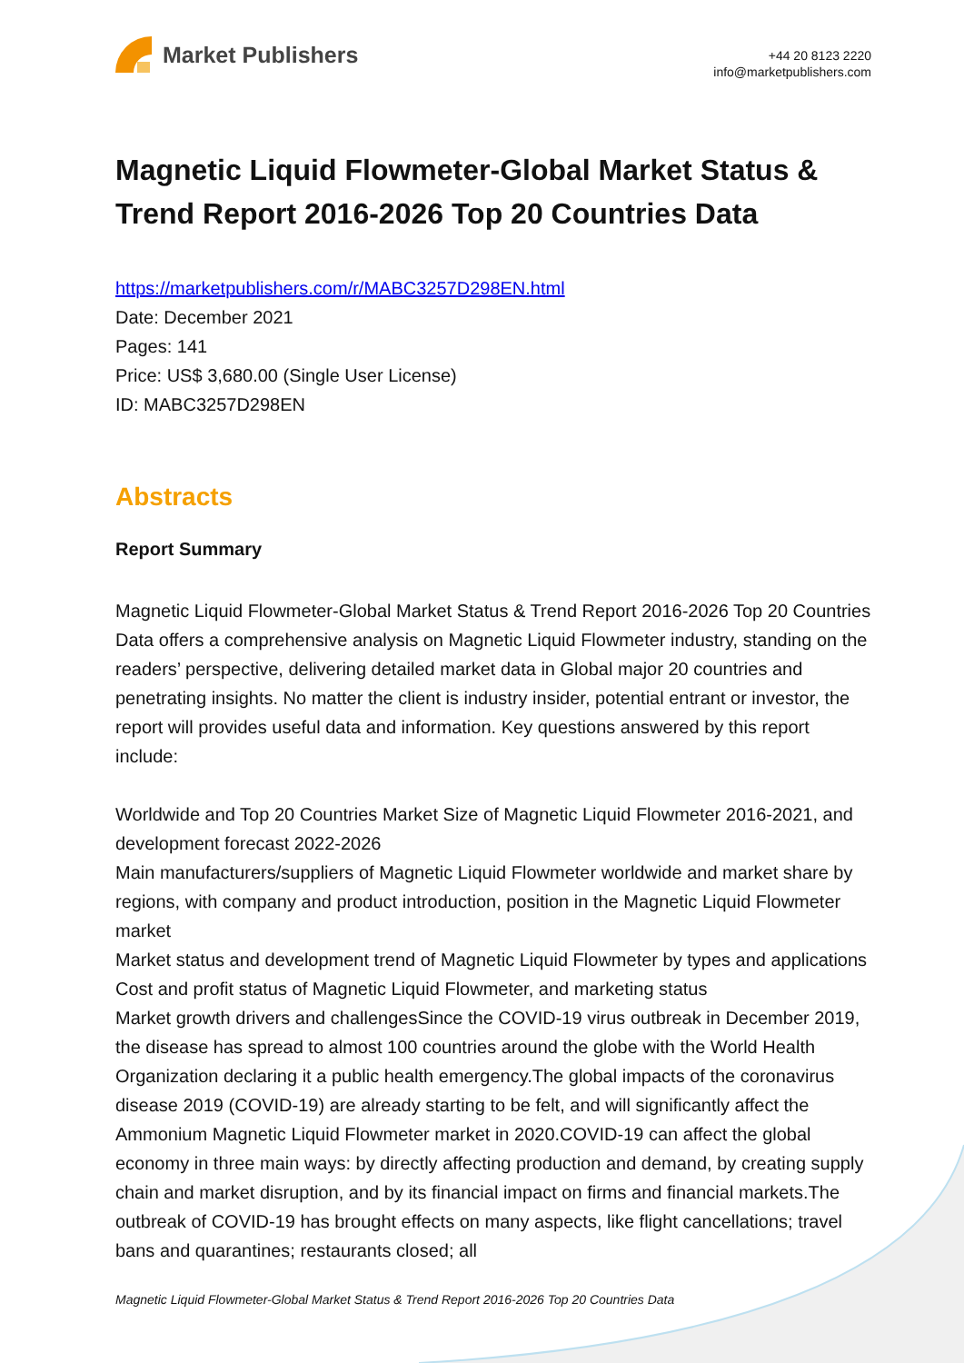Market Publishers
+44 20 8123 2220
info@marketpublishers.com
Magnetic Liquid Flowmeter-Global Market Status & Trend Report 2016-2026 Top 20 Countries Data
https://marketpublishers.com/r/MABC3257D298EN.html
Date: December 2021
Pages: 141
Price: US$ 3,680.00 (Single User License)
ID: MABC3257D298EN
Abstracts
Report Summary
Magnetic Liquid Flowmeter-Global Market Status & Trend Report 2016-2026 Top 20 Countries Data offers a comprehensive analysis on Magnetic Liquid Flowmeter industry, standing on the readers’ perspective, delivering detailed market data in Global major 20 countries and penetrating insights. No matter the client is industry insider, potential entrant or investor, the report will provides useful data and information. Key questions answered by this report include:
Worldwide and Top 20 Countries Market Size of Magnetic Liquid Flowmeter 2016-2021, and development forecast 2022-2026
Main manufacturers/suppliers of Magnetic Liquid Flowmeter worldwide and market share by regions, with company and product introduction, position in the Magnetic Liquid Flowmeter market
Market status and development trend of Magnetic Liquid Flowmeter by types and applications
Cost and profit status of Magnetic Liquid Flowmeter, and marketing status
Market growth drivers and challengesSince the COVID-19 virus outbreak in December 2019, the disease has spread to almost 100 countries around the globe with the World Health Organization declaring it a public health emergency.The global impacts of the coronavirus disease 2019 (COVID-19) are already starting to be felt, and will significantly affect the Ammonium Magnetic Liquid Flowmeter market in 2020.COVID-19 can affect the global economy in three main ways: by directly affecting production and demand, by creating supply chain and market disruption, and by its financial impact on firms and financial markets.The outbreak of COVID-19 has brought effects on many aspects, like flight cancellations; travel bans and quarantines; restaurants closed; all
Magnetic Liquid Flowmeter-Global Market Status & Trend Report 2016-2026 Top 20 Countries Data